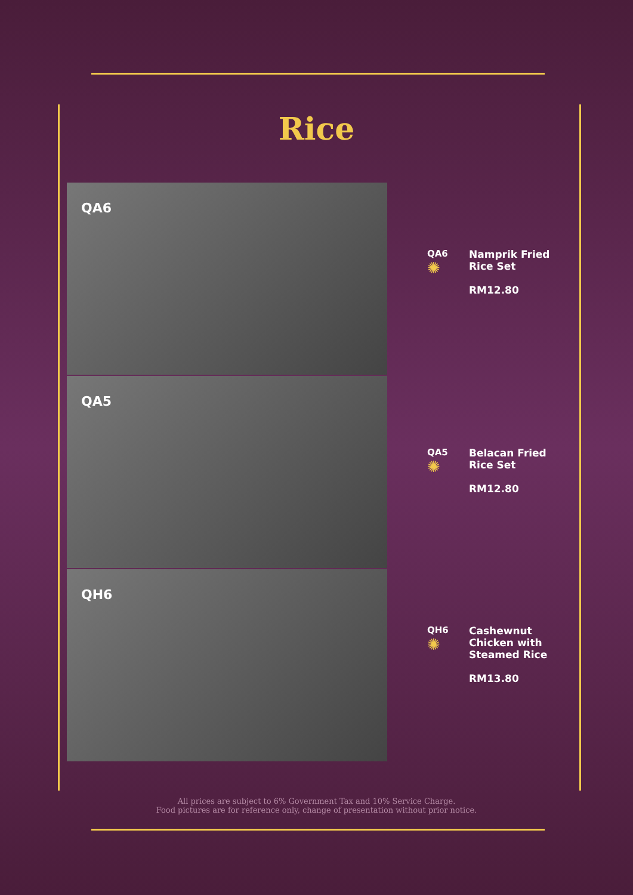Rice
QA6
QA5
QH6
QA6
✺
Namprik Fried
Rice Set
RM12.80
QA5
✺
Belacan Fried
Rice Set
RM12.80
QH6
✺
Cashewnut
Chicken with
Steamed Rice
RM13.80
All prices are subject to 6% Government Tax and 10% Service Charge.
Food pictures are for reference only, change of presentation without prior notice.